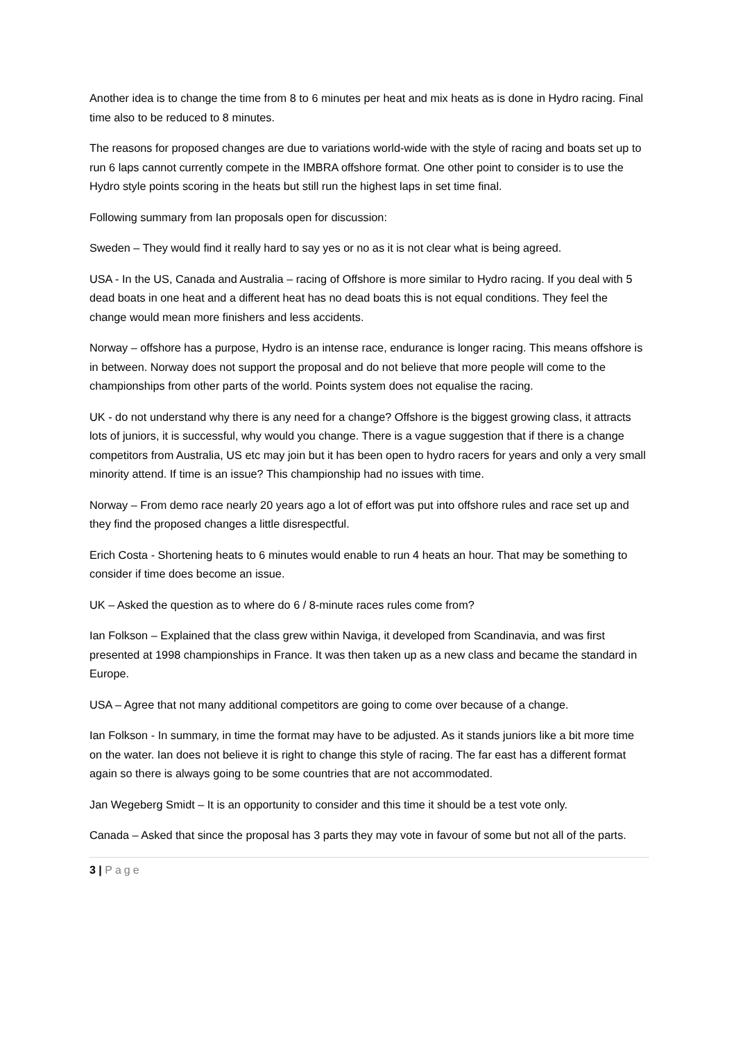Another idea is to change the time from 8 to 6 minutes per heat and mix heats as is done in Hydro racing. Final time also to be reduced to 8 minutes.
The reasons for proposed changes are due to variations world-wide with the style of racing and boats set up to run 6 laps cannot currently compete in the IMBRA offshore format. One other point to consider is to use the Hydro style points scoring in the heats but still run the highest laps in set time final.
Following summary from Ian proposals open for discussion:
Sweden – They would find it really hard to say yes or no as it is not clear what is being agreed.
USA - In the US, Canada and Australia – racing of Offshore is more similar to Hydro racing. If you deal with 5 dead boats in one heat and a different heat has no dead boats this is not equal conditions. They feel the change would mean more finishers and less accidents.
Norway – offshore has a purpose, Hydro is an intense race, endurance is longer racing. This means offshore is in between. Norway does not support the proposal and do not believe that more people will come to the championships from other parts of the world. Points system does not equalise the racing.
UK - do not understand why there is any need for a change? Offshore is the biggest growing class, it attracts lots of juniors, it is successful, why would you change. There is a vague suggestion that if there is a change competitors from Australia, US etc may join but it has been open to hydro racers for years and only a very small minority attend. If time is an issue? This championship had no issues with time.
Norway – From demo race nearly 20 years ago a lot of effort was put into offshore rules and race set up and they find the proposed changes a little disrespectful.
Erich Costa - Shortening heats to 6 minutes would enable to run 4 heats an hour. That may be something to consider if time does become an issue.
UK – Asked the question as to where do 6 / 8-minute races rules come from?
Ian Folkson – Explained that the class grew within Naviga, it developed from Scandinavia, and was first presented at 1998 championships in France. It was then taken up as a new class and became the standard in Europe.
USA – Agree that not many additional competitors are going to come over because of a change.
Ian Folkson - In summary, in time the format may have to be adjusted. As it stands juniors like a bit more time on the water. Ian does not believe it is right to change this style of racing. The far east has a different format again so there is always going to be some countries that are not accommodated.
Jan Wegeberg Smidt – It is an opportunity to consider and this time it should be a test vote only.
Canada – Asked that since the proposal has 3 parts they may vote in favour of some but not all of the parts.
3 | Page